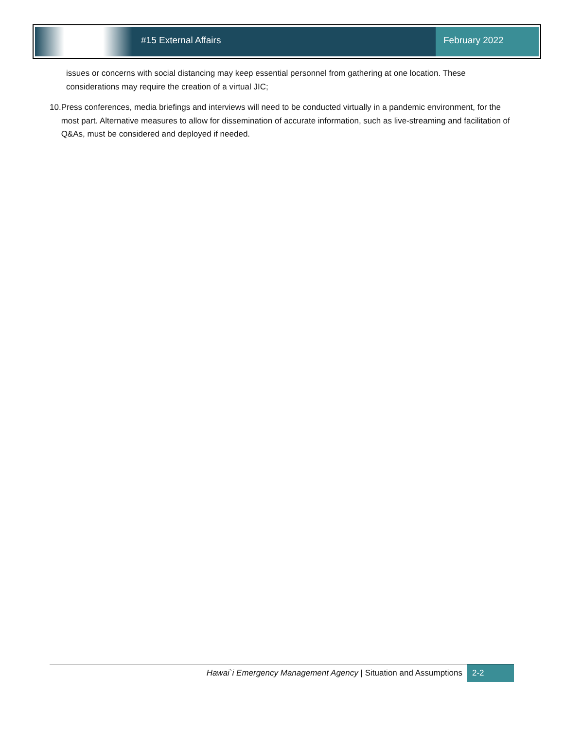#15 External Affairs February 2022
issues or concerns with social distancing may keep essential personnel from gathering at one location. These considerations may require the creation of a virtual JIC;
10. Press conferences, media briefings and interviews will need to be conducted virtually in a pandemic environment, for the most part. Alternative measures to allow for dissemination of accurate information, such as live-streaming and facilitation of Q&As, must be considered and deployed if needed.
Hawai`i Emergency Management Agency | Situation and Assumptions
2-2